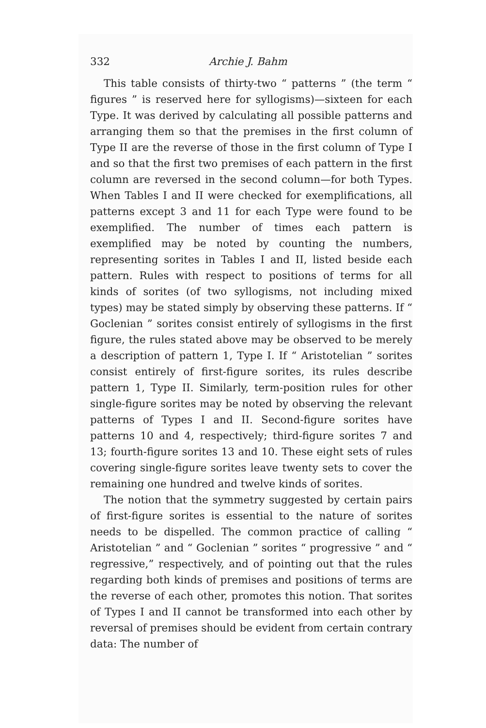332 Archie J. Bahm
This table consists of thirty-two “ patterns ” (the term “ figures ” is reserved here for syllogisms)—sixteen for each Type. It was derived by calculating all possible patterns and arranging them so that the premises in the first column of Type II are the reverse of those in the first column of Type I and so that the first two premises of each pattern in the first column are reversed in the second column—for both Types. When Tables I and II were checked for exemplifications, all patterns except 3 and 11 for each Type were found to be exemplified. The number of times each pattern is exemplified may be noted by counting the numbers, representing sorites in Tables I and II, listed beside each pattern. Rules with respect to positions of terms for all kinds of sorites (of two syllogisms, not including mixed types) may be stated simply by observing these patterns. If “ Goclenian ” sorites consist entirely of syllogisms in the first figure, the rules stated above may be observed to be merely a description of pattern 1, Type I. If “ Aristotelian ” sorites consist entirely of first-figure sorites, its rules describe pattern 1, Type II. Similarly, term-position rules for other single-figure sorites may be noted by observing the relevant patterns of Types I and II. Second-figure sorites have patterns 10 and 4, respectively; third-figure sorites 7 and 13; fourth-figure sorites 13 and 10. These eight sets of rules covering single-figure sorites leave twenty sets to cover the remaining one hundred and twelve kinds of sorites.
The notion that the symmetry suggested by certain pairs of first-figure sorites is essential to the nature of sorites needs to be dispelled. The common practice of calling “ Aristotelian ” and “ Goclenian ” sorites “ progressive ” and “ regressive,” respectively, and of pointing out that the rules regarding both kinds of premises and positions of terms are the reverse of each other, promotes this notion. That sorites of Types I and II cannot be transformed into each other by reversal of premises should be evident from certain contrary data: The number of